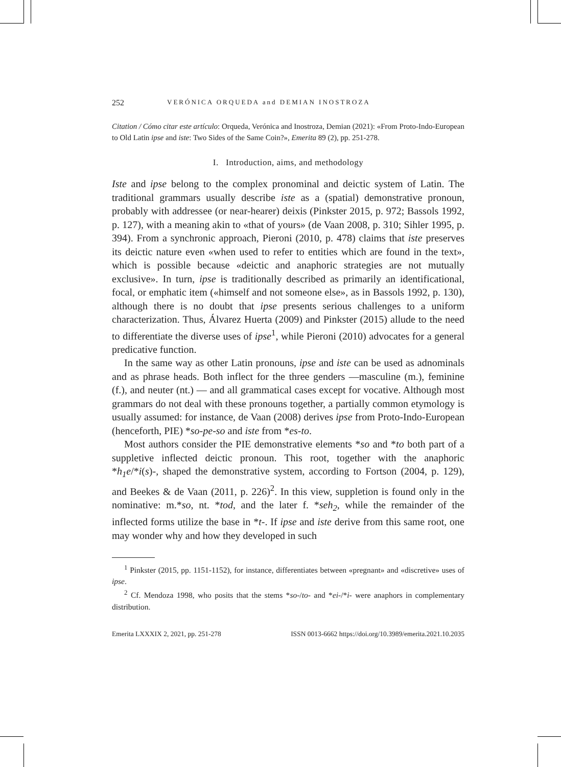252 VERÓNICA ORQUEDA and DEMIAN INOSTROZA
Citation / Cómo citar este artículo: Orqueda, Verónica and Inostroza, Demian (2021): «From Proto-Indo-European to Old Latin ipse and iste: Two Sides of the Same Coin?», Emerita 89 (2), pp. 251-278.
I. Introduction, aims, and methodology
Iste and ipse belong to the complex pronominal and deictic system of Latin. The traditional grammars usually describe iste as a (spatial) demonstrative pronoun, probably with addressee (or near-hearer) deixis (Pinkster 2015, p. 972; Bassols 1992, p. 127), with a meaning akin to «that of yours» (de Vaan 2008, p. 310; Sihler 1995, p. 394). From a synchronic approach, Pieroni (2010, p. 478) claims that iste preserves its deictic nature even «when used to refer to entities which are found in the text», which is possible because «deictic and anaphoric strategies are not mutually exclusive». In turn, ipse is traditionally described as primarily an identificational, focal, or emphatic item («himself and not someone else», as in Bassols 1992, p. 130), although there is no doubt that ipse presents serious challenges to a uniform characterization. Thus, Álvarez Huerta (2009) and Pinkster (2015) allude to the need to differentiate the diverse uses of ipse<sup>1</sup>, while Pieroni (2010) advocates for a general predicative function.
In the same way as other Latin pronouns, ipse and iste can be used as adnominals and as phrase heads. Both inflect for the three genders —masculine (m.), feminine (f.), and neuter (nt.) — and all grammatical cases except for vocative. Although most grammars do not deal with these pronouns together, a partially common etymology is usually assumed: for instance, de Vaan (2008) derives ipse from Proto-Indo-European (henceforth, PIE) *so-pe-so and iste from *es-to.
Most authors consider the PIE demonstrative elements *so and *to both part of a suppletive inflected deictic pronoun. This root, together with the anaphoric *h<sub>1</sub>e/*i(s)-, shaped the demonstrative system, according to Fortson (2004, p. 129), and Beekes & de Vaan (2011, p. 226)<sup>2</sup>. In this view, suppletion is found only in the nominative: m.*so, nt. *tod, and the later f. *seh<sub>2</sub>, while the remainder of the inflected forms utilize the base in *t-. If ipse and iste derive from this same root, one may wonder why and how they developed in such
<sup>1</sup> Pinkster (2015, pp. 1151-1152), for instance, differentiates between «pregnant» and «discretive» uses of ipse.
<sup>2</sup> Cf. Mendoza 1998, who posits that the stems *so-/to- and *ei-/*i- were anaphors in complementary distribution.
Emerita LXXXIX 2, 2021, pp. 251-278 ISSN 0013-6662 https://doi.org/10.3989/emerita.2021.10.2035